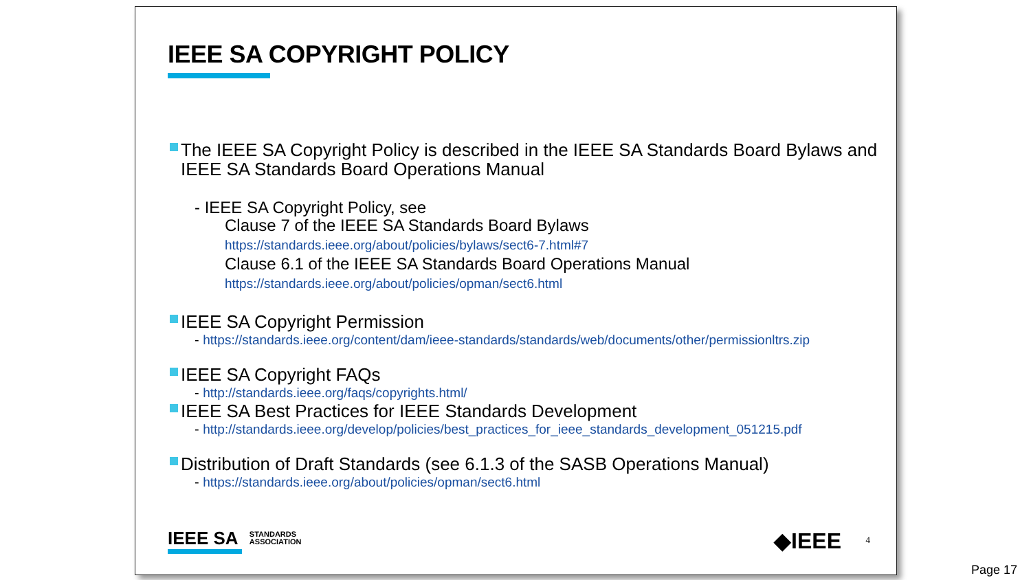IEEE SA COPYRIGHT POLICY
The IEEE SA Copyright Policy is described in the IEEE SA Standards Board Bylaws and IEEE SA Standards Board Operations Manual
- IEEE SA Copyright Policy, see
Clause 7 of the IEEE SA Standards Board Bylaws
https://standards.ieee.org/about/policies/bylaws/sect6-7.html#7
Clause 6.1 of the IEEE SA Standards Board Operations Manual
https://standards.ieee.org/about/policies/opman/sect6.html
IEEE SA Copyright Permission
- https://standards.ieee.org/content/dam/ieee-standards/standards/web/documents/other/permissionltrs.zip
IEEE SA Copyright FAQs
- http://standards.ieee.org/faqs/copyrights.html/
IEEE SA Best Practices for IEEE Standards Development
- http://standards.ieee.org/develop/policies/best_practices_for_ieee_standards_development_051215.pdf
Distribution of Draft Standards (see 6.1.3 of the SASB Operations Manual)
- https://standards.ieee.org/about/policies/opman/sect6.html
IEEE SA STANDARDS
ASSOCIATION
◆IEEE 4
Page 17